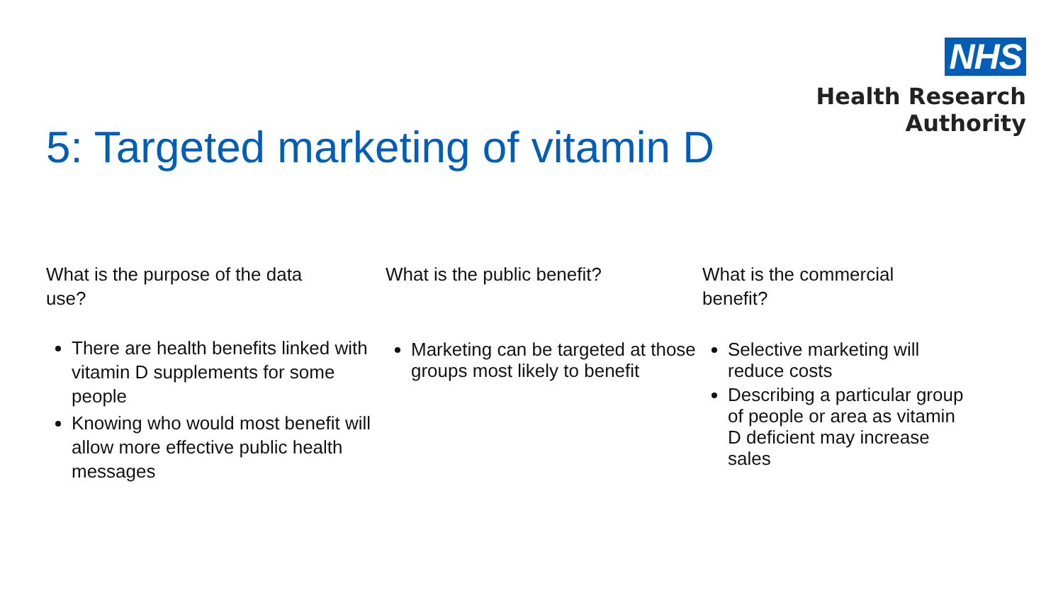NHS
Health Research
Authority
5: Targeted marketing of vitamin D
What is the purpose of the data
use?
There are health benefits linked with vitamin D supplements for some people
Knowing who would most benefit will allow more effective public health messages
What is the public benefit?
Marketing can be targeted at those groups most likely to benefit
What is the commercial
benefit?
Selective marketing will reduce costs
Describing a particular group of people or area as vitamin D deficient may increase sales